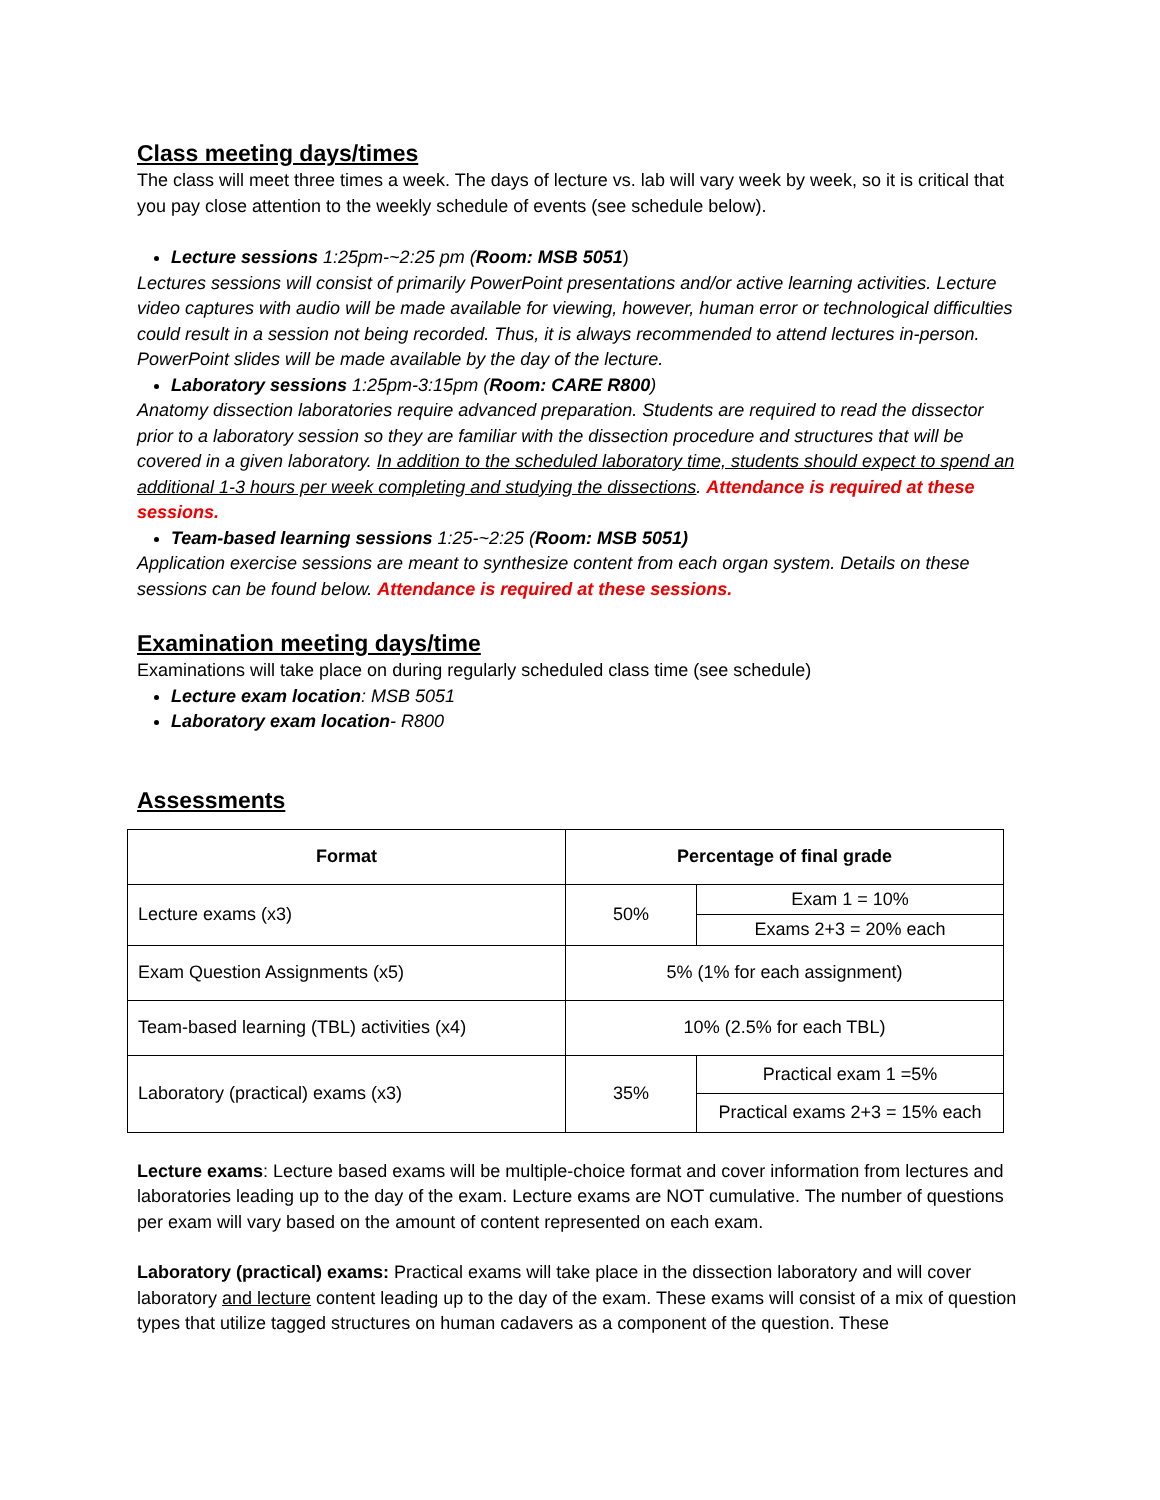Class meeting days/times
The class will meet three times a week. The days of lecture vs. lab will vary week by week, so it is critical that you pay close attention to the weekly schedule of events (see schedule below).
Lecture sessions 1:25pm-~2:25 pm (Room: MSB 5051)
Lectures sessions will consist of primarily PowerPoint presentations and/or active learning activities. Lecture video captures with audio will be made available for viewing, however, human error or technological difficulties could result in a session not being recorded. Thus, it is always recommended to attend lectures in-person. PowerPoint slides will be made available by the day of the lecture.
Laboratory sessions 1:25pm-3:15pm (Room: CARE R800)
Anatomy dissection laboratories require advanced preparation. Students are required to read the dissector prior to a laboratory session so they are familiar with the dissection procedure and structures that will be covered in a given laboratory. In addition to the scheduled laboratory time, students should expect to spend an additional 1-3 hours per week completing and studying the dissections. Attendance is required at these sessions.
Team-based learning sessions 1:25-~2:25 (Room: MSB 5051)
Application exercise sessions are meant to synthesize content from each organ system. Details on these sessions can be found below. Attendance is required at these sessions.
Examination meeting days/time
Examinations will take place on during regularly scheduled class time (see schedule)
Lecture exam location: MSB 5051
Laboratory exam location- R800
Assessments
| Format | Percentage of final grade | |
| --- | --- | --- |
| Lecture exams (x3) | 50% | Exam 1 = 10% |
| | | Exams 2+3 = 20% each |
| Exam Question Assignments (x5) | 5% (1% for each assignment) | |
| Team-based learning (TBL) activities (x4) | 10% (2.5% for each TBL) | |
| Laboratory (practical) exams (x3) | 35% | Practical exam 1 =5% |
| | | Practical exams 2+3 = 15% each |
Lecture exams: Lecture based exams will be multiple-choice format and cover information from lectures and laboratories leading up to the day of the exam. Lecture exams are NOT cumulative. The number of questions per exam will vary based on the amount of content represented on each exam.
Laboratory (practical) exams: Practical exams will take place in the dissection laboratory and will cover laboratory and lecture content leading up to the day of the exam. These exams will consist of a mix of question types that utilize tagged structures on human cadavers as a component of the question. These